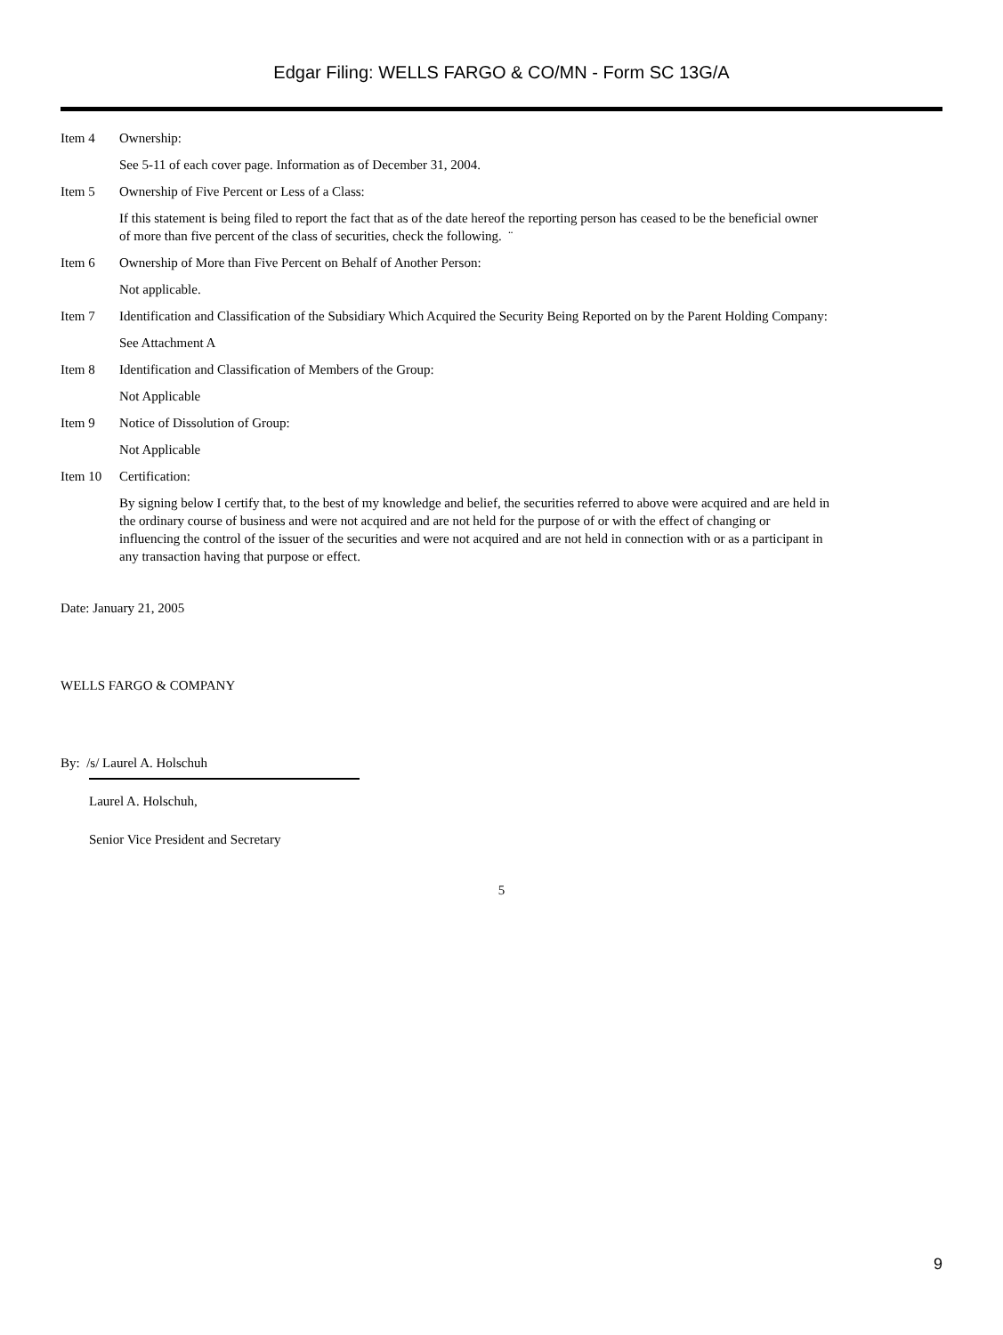Edgar Filing: WELLS FARGO & CO/MN - Form SC 13G/A
Item 4 Ownership:
See 5-11 of each cover page. Information as of December 31, 2004.
Item 5 Ownership of Five Percent or Less of a Class:
If this statement is being filed to report the fact that as of the date hereof the reporting person has ceased to be the beneficial owner of more than five percent of the class of securities, check the following. ¨
Item 6 Ownership of More than Five Percent on Behalf of Another Person:
Not applicable.
Item 7 Identification and Classification of the Subsidiary Which Acquired the Security Being Reported on by the Parent Holding Company:
See Attachment A
Item 8 Identification and Classification of Members of the Group:
Not Applicable
Item 9 Notice of Dissolution of Group:
Not Applicable
Item 10 Certification:
By signing below I certify that, to the best of my knowledge and belief, the securities referred to above were acquired and are held in the ordinary course of business and were not acquired and are not held for the purpose of or with the effect of changing or influencing the control of the issuer of the securities and were not acquired and are not held in connection with or as a participant in any transaction having that purpose or effect.
Date: January 21, 2005
WELLS FARGO & COMPANY
By: /s/ Laurel A. Holschuh
Laurel A. Holschuh,
Senior Vice President and Secretary
5
9